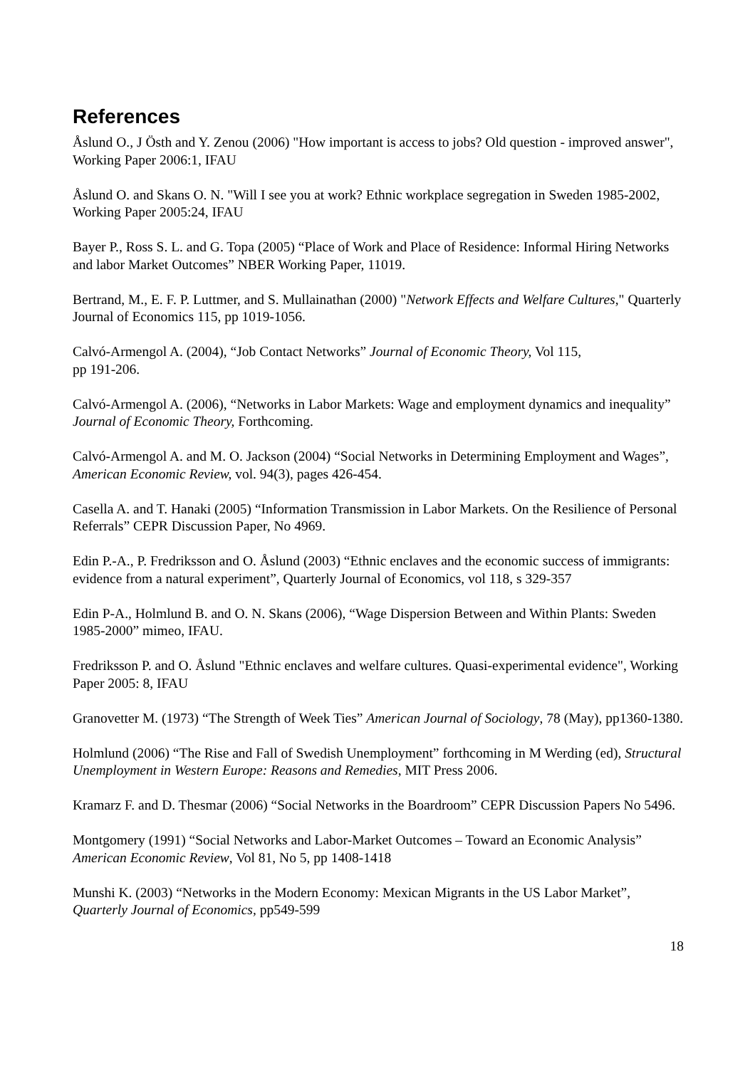References
Åslund O., J Östh and Y. Zenou (2006) "How important is access to jobs? Old question - improved answer", Working Paper 2006:1, IFAU
Åslund O. and Skans O. N. "Will I see you at work? Ethnic workplace segregation in Sweden 1985-2002, Working Paper 2005:24, IFAU
Bayer P., Ross S. L. and G. Topa (2005) “Place of Work and Place of Residence: Informal Hiring Networks and labor Market Outcomes” NBER Working Paper, 11019.
Bertrand, M., E. F. P. Luttmer, and S. Mullainathan (2000) "Network Effects and Welfare Cultures," Quarterly Journal of Economics 115, pp 1019-1056.
Calvó-Armengol A. (2004), “Job Contact Networks” Journal of Economic Theory, Vol 115,
pp 191-206.
Calvó-Armengol A. (2006), “Networks in Labor Markets: Wage and employment dynamics and inequality” Journal of Economic Theory, Forthcoming.
Calvó-Armengol A. and M. O. Jackson (2004) “Social Networks in Determining Employment and Wages”, American Economic Review, vol. 94(3), pages 426-454.
Casella A. and T. Hanaki (2005) “Information Transmission in Labor Markets. On the Resilience of Personal Referrals” CEPR Discussion Paper, No 4969.
Edin P.-A., P. Fredriksson and O. Åslund (2003) “Ethnic enclaves and the economic success of immigrants: evidence from a natural experiment”, Quarterly Journal of Economics, vol 118, s 329-357
Edin P-A., Holmlund B. and O. N. Skans (2006), “Wage Dispersion Between and Within Plants: Sweden 1985-2000” mimeo, IFAU.
Fredriksson P. and O. Åslund "Ethnic enclaves and welfare cultures. Quasi-experimental evidence", Working Paper 2005: 8, IFAU
Granovetter M. (1973) “The Strength of Week Ties” American Journal of Sociology, 78 (May), pp1360-1380.
Holmlund (2006) “The Rise and Fall of Swedish Unemployment” forthcoming in M Werding (ed), Structural Unemployment in Western Europe: Reasons and Remedies, MIT Press 2006.
Kramarz F. and D. Thesmar (2006) “Social Networks in the Boardroom” CEPR Discussion Papers No 5496.
Montgomery (1991) “Social Networks and Labor-Market Outcomes – Toward an Economic Analysis” American Economic Review, Vol 81, No 5, pp 1408-1418
Munshi K. (2003) “Networks in the Modern Economy: Mexican Migrants in the US Labor Market”, Quarterly Journal of Economics, pp549-599
18